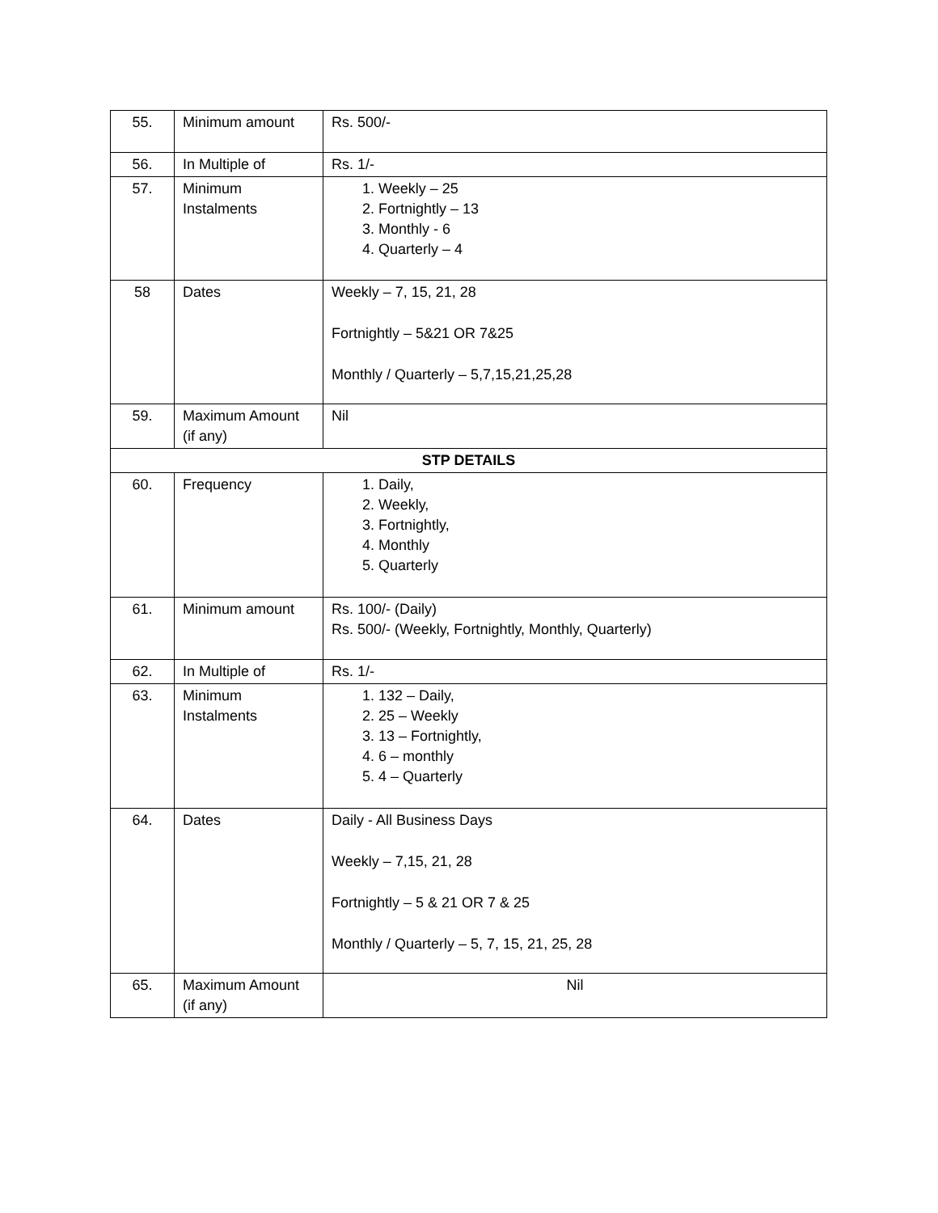| 55. | Minimum amount | Rs. 500/- |
| 56. | In Multiple of | Rs. 1/- |
| 57. | Minimum Instalments | 1. Weekly – 25 2. Fortnightly – 13 3. Monthly - 6 4. Quarterly – 4 |
| 58 | Dates | Weekly – 7, 15, 21, 28 Fortnightly – 5&21 OR 7&25 Monthly / Quarterly – 5,7,15,21,25,28 |
| 59. | Maximum Amount (if any) | Nil |
| STP DETAILS | | |
| 60. | Frequency | 1. Daily, 2. Weekly, 3. Fortnightly, 4. Monthly 5. Quarterly |
| 61. | Minimum amount | Rs. 100/- (Daily) Rs. 500/- (Weekly, Fortnightly, Monthly, Quarterly) |
| 62. | In Multiple of | Rs. 1/- |
| 63. | Minimum Instalments | 1. 132 – Daily, 2. 25 – Weekly 3. 13 – Fortnightly, 4. 6 – monthly 5. 4 – Quarterly |
| 64. | Dates | Daily - All Business Days Weekly – 7,15, 21, 28 Fortnightly – 5 & 21 OR 7 & 25 Monthly / Quarterly – 5, 7, 15, 21, 25, 28 |
| 65. | Maximum Amount (if any) | Nil |